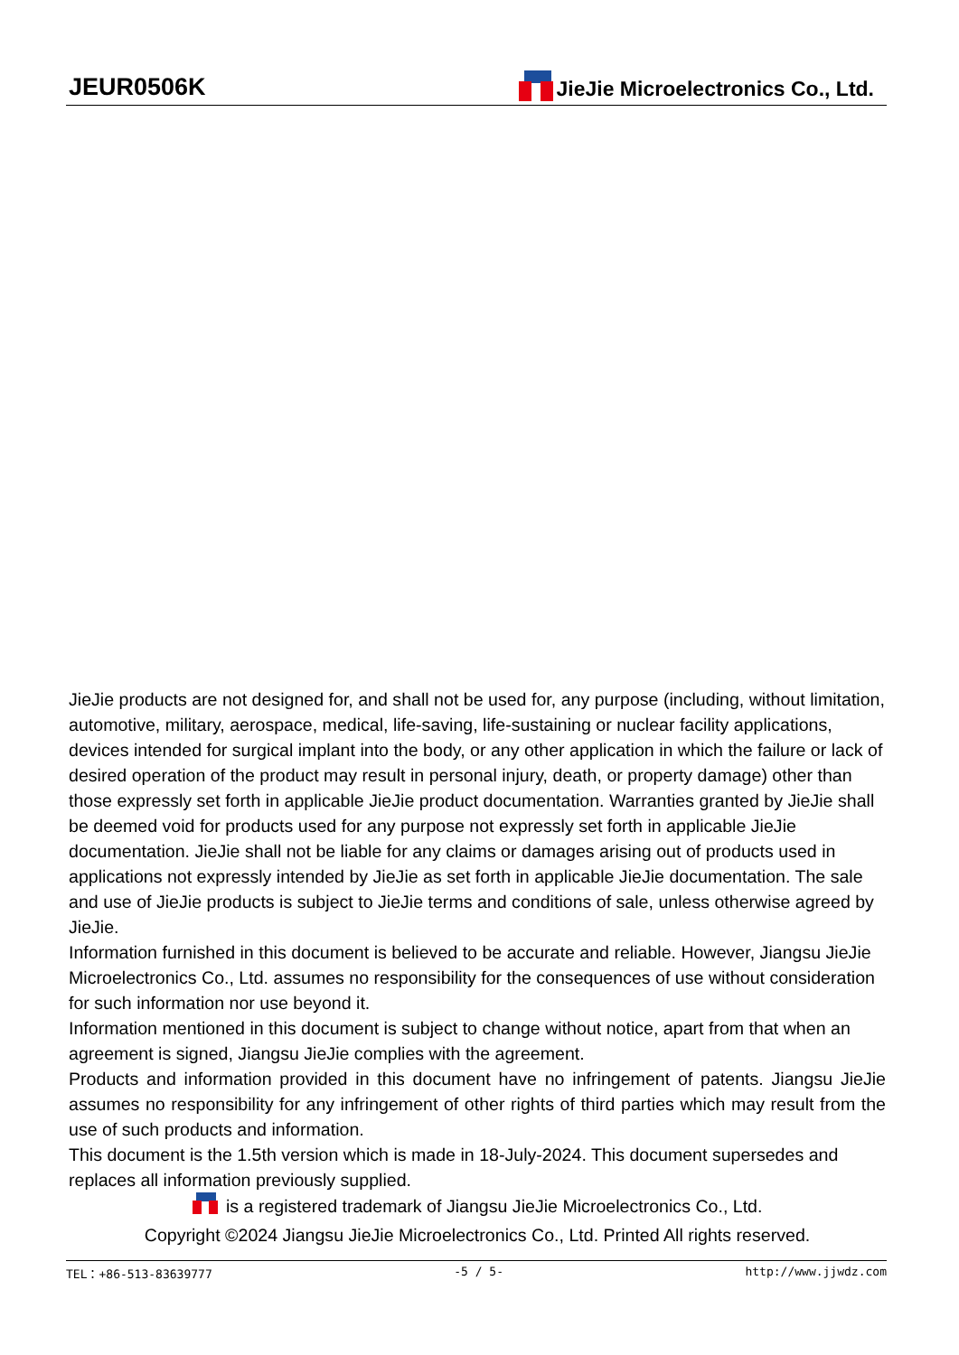JEUR0506K JieJie Microelectronics Co., Ltd.
JieJie products are not designed for, and shall not be used for, any purpose (including, without limitation, automotive, military, aerospace, medical, life-saving, life-sustaining or nuclear facility applications, devices intended for surgical implant into the body, or any other application in which the failure or lack of desired operation of the product may result in personal injury, death, or property damage) other than those expressly set forth in applicable JieJie product documentation. Warranties granted by JieJie shall be deemed void for products used for any purpose not expressly set forth in applicable JieJie documentation. JieJie shall not be liable for any claims or damages arising out of products used in applications not expressly intended by JieJie as set forth in applicable JieJie documentation. The sale and use of JieJie products is subject to JieJie terms and conditions of sale, unless otherwise agreed by JieJie.
Information furnished in this document is believed to be accurate and reliable. However, Jiangsu JieJie Microelectronics Co., Ltd. assumes no responsibility for the consequences of use without consideration for such information nor use beyond it.
Information mentioned in this document is subject to change without notice, apart from that when an agreement is signed, Jiangsu JieJie complies with the agreement.
Products and information provided in this document have no infringement of patents. Jiangsu JieJie assumes no responsibility for any infringement of other rights of third parties which may result from the use of such products and information.
This document is the 1.5th version which is made in 18-July-2024. This document supersedes and replaces all information previously supplied.
is a registered trademark of Jiangsu JieJie Microelectronics Co., Ltd.
Copyright ©2024 Jiangsu JieJie Microelectronics Co., Ltd. Printed All rights reserved.
TEL：+86-513-83639777 -5 / 5- http://www.jjwdz.com